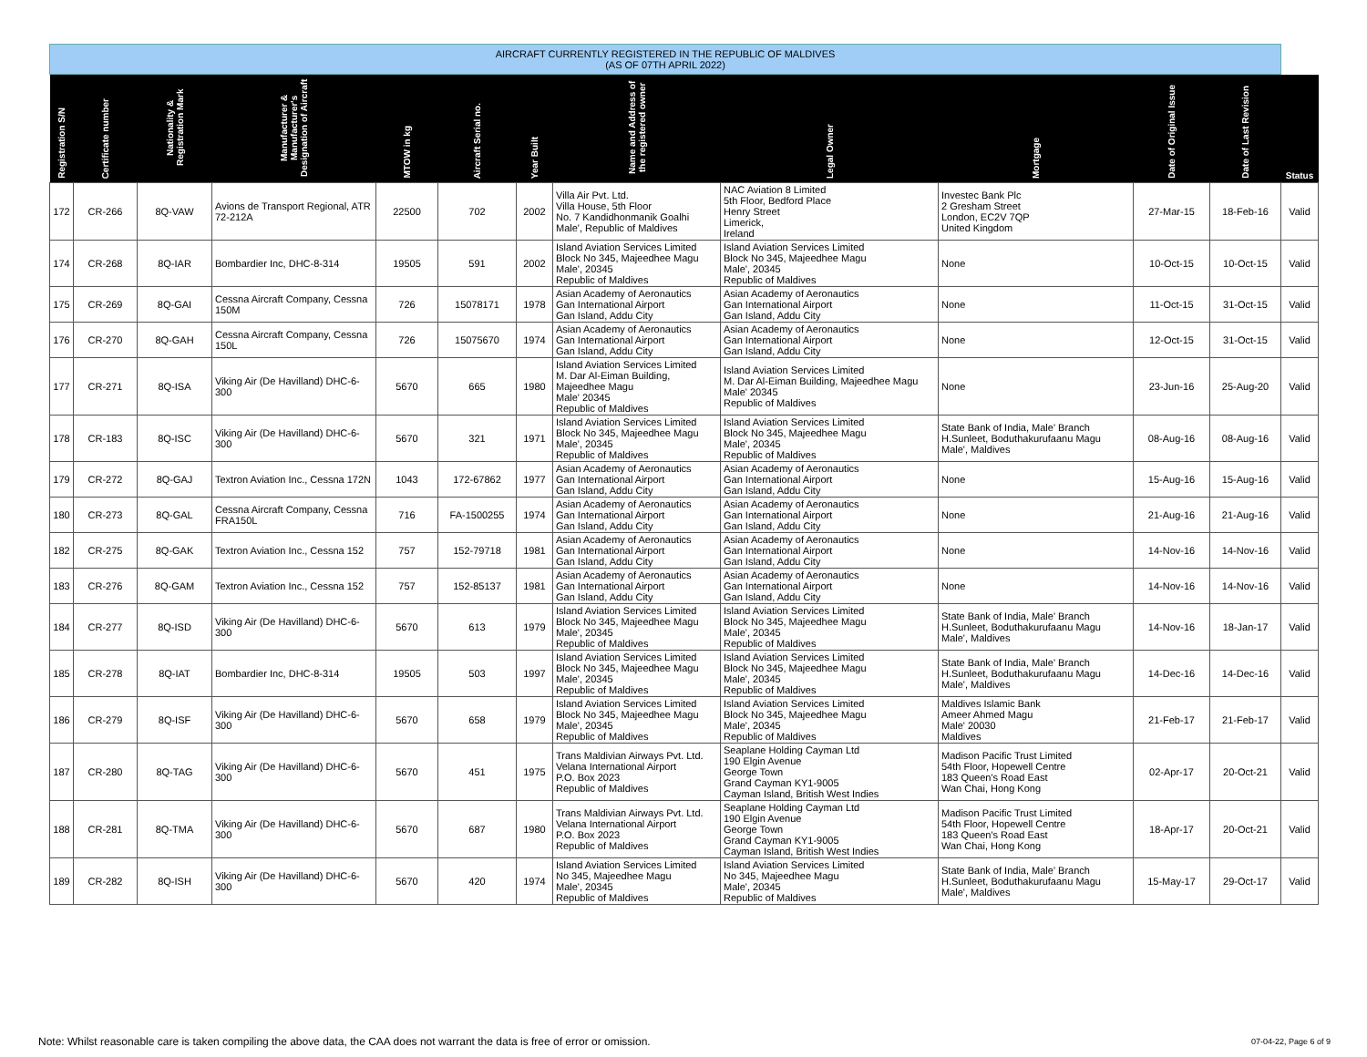| AIRCRAFT CURRENTLY REGISTERED IN THE REPUBLIC OF MALDIVES (AS OF 07TH APRIL 2022) | | | | | | | | | | | | |
| Registration S/N | Certificate number | Nationality & Registration Mark | Manufacturer & Manufacturer's Designation of Aircraft | MTOW in kg | Aircraft Serial no. | Year Built | Name and Address of the registered owner | Legal Owner | Mortgage | Date of Original Issue | Date of Last Revision | Status |
| 172 | CR-266 | 8Q-VAW | Avions de Transport Regional, ATR 72-212A | 22500 | 702 | 2002 | Villa Air Pvt. Ltd. Villa House, 5th Floor No. 7 Kandidhonmanik Goalhi Male', Republic of Maldives | NAC Aviation 8 Limited 5th Floor, Bedford Place Henry Street Limerick, Ireland | Investec Bank Plc 2 Gresham Street London, EC2V 7QP United Kingdom | 27-Mar-15 | 18-Feb-16 | Valid |
| 174 | CR-268 | 8Q-IAR | Bombardier Inc, DHC-8-314 | 19505 | 591 | 2002 | Island Aviation Services Limited Block No 345, Majeedhee Magu Male', 20345 Republic of Maldives | Island Aviation Services Limited Block No 345, Majeedhee Magu Male', 20345 Republic of Maldives | None | 10-Oct-15 | 10-Oct-15 | Valid |
| 175 | CR-269 | 8Q-GAI | Cessna Aircraft Company, Cessna 150M | 726 | 15078171 | 1978 | Asian Academy of Aeronautics Gan International Airport Gan Island, Addu City | Asian Academy of Aeronautics Gan International Airport Gan Island, Addu City | None | 11-Oct-15 | 31-Oct-15 | Valid |
| 176 | CR-270 | 8Q-GAH | Cessna Aircraft Company, Cessna 150L | 726 | 15075670 | 1974 | Asian Academy of Aeronautics Gan International Airport Gan Island, Addu City | Asian Academy of Aeronautics Gan International Airport Gan Island, Addu City | None | 12-Oct-15 | 31-Oct-15 | Valid |
| 177 | CR-271 | 8Q-ISA | Viking Air (De Havilland) DHC-6-300 | 5670 | 665 | 1980 | Island Aviation Services Limited M. Dar Al-Eiman Building, Majeedhee Magu Male' 20345 Republic of Maldives | Island Aviation Services Limited M. Dar Al-Eiman Building, Majeedhee Magu Male' 20345 Republic of Maldives | None | 23-Jun-16 | 25-Aug-20 | Valid |
| 178 | CR-183 | 8Q-ISC | Viking Air (De Havilland) DHC-6-300 | 5670 | 321 | 1971 | Island Aviation Services Limited Block No 345, Majeedhee Magu Male', 20345 Republic of Maldives | Island Aviation Services Limited Block No 345, Majeedhee Magu Male', 20345 Republic of Maldives | State Bank of India, Male' Branch H.Sunleet, Boduthakurufaanu Magu Male', Maldives | 08-Aug-16 | 08-Aug-16 | Valid |
| 179 | CR-272 | 8Q-GAJ | Textron Aviation Inc., Cessna 172N | 1043 | 172-67862 | 1977 | Asian Academy of Aeronautics Gan International Airport Gan Island, Addu City | Asian Academy of Aeronautics Gan International Airport Gan Island, Addu City | None | 15-Aug-16 | 15-Aug-16 | Valid |
| 180 | CR-273 | 8Q-GAL | Cessna Aircraft Company, Cessna FRA150L | 716 | FA-1500255 | 1974 | Asian Academy of Aeronautics Gan International Airport Gan Island, Addu City | Asian Academy of Aeronautics Gan International Airport Gan Island, Addu City | None | 21-Aug-16 | 21-Aug-16 | Valid |
| 182 | CR-275 | 8Q-GAK | Textron Aviation Inc., Cessna 152 | 757 | 152-79718 | 1981 | Asian Academy of Aeronautics Gan International Airport Gan Island, Addu City | Asian Academy of Aeronautics Gan International Airport Gan Island, Addu City | None | 14-Nov-16 | 14-Nov-16 | Valid |
| 183 | CR-276 | 8Q-GAM | Textron Aviation Inc., Cessna 152 | 757 | 152-85137 | 1981 | Asian Academy of Aeronautics Gan International Airport Gan Island, Addu City | Asian Academy of Aeronautics Gan International Airport Gan Island, Addu City | None | 14-Nov-16 | 14-Nov-16 | Valid |
| 184 | CR-277 | 8Q-ISD | Viking Air (De Havilland) DHC-6-300 | 5670 | 613 | 1979 | Island Aviation Services Limited Block No 345, Majeedhee Magu Male', 20345 Republic of Maldives | Island Aviation Services Limited Block No 345, Majeedhee Magu Male', 20345 Republic of Maldives | State Bank of India, Male' Branch H.Sunleet, Boduthakurufaanu Magu Male', Maldives | 14-Nov-16 | 18-Jan-17 | Valid |
| 185 | CR-278 | 8Q-IAT | Bombardier Inc, DHC-8-314 | 19505 | 503 | 1997 | Island Aviation Services Limited Block No 345, Majeedhee Magu Male', 20345 Republic of Maldives | Island Aviation Services Limited Block No 345, Majeedhee Magu Male', 20345 Republic of Maldives | State Bank of India, Male' Branch H.Sunleet, Boduthakurufaanu Magu Male', Maldives | 14-Dec-16 | 14-Dec-16 | Valid |
| 186 | CR-279 | 8Q-ISF | Viking Air (De Havilland) DHC-6-300 | 5670 | 658 | 1979 | Island Aviation Services Limited Block No 345, Majeedhee Magu Male', 20345 Republic of Maldives | Island Aviation Services Limited Block No 345, Majeedhee Magu Male', 20345 Republic of Maldives | Maldives Islamic Bank Ameer Ahmed Magu Male' 20030 Maldives | 21-Feb-17 | 21-Feb-17 | Valid |
| 187 | CR-280 | 8Q-TAG | Viking Air (De Havilland) DHC-6-300 | 5670 | 451 | 1975 | Trans Maldivian Airways Pvt. Ltd. Velana International Airport P.O. Box 2023 Republic of Maldives | Seaplane Holding Cayman Ltd 190 Elgin Avenue George Town Grand Cayman KY1-9005 Cayman Island, British West Indies | Madison Pacific Trust Limited 54th Floor, Hopewell Centre 183 Queen's Road East Wan Chai, Hong Kong | 02-Apr-17 | 20-Oct-21 | Valid |
| 188 | CR-281 | 8Q-TMA | Viking Air (De Havilland) DHC-6-300 | 5670 | 687 | 1980 | Trans Maldivian Airways Pvt. Ltd. Velana International Airport P.O. Box 2023 Republic of Maldives | Seaplane Holding Cayman Ltd 190 Elgin Avenue George Town Grand Cayman KY1-9005 Cayman Island, British West Indies | Madison Pacific Trust Limited 54th Floor, Hopewell Centre 183 Queen's Road East Wan Chai, Hong Kong | 18-Apr-17 | 20-Oct-21 | Valid |
| 189 | CR-282 | 8Q-ISH | Viking Air (De Havilland) DHC-6-300 | 5670 | 420 | 1974 | Island Aviation Services Limited No 345, Majeedhee Magu Male', 20345 Republic of Maldives | Island Aviation Services Limited No 345, Majeedhee Magu Male', 20345 Republic of Maldives | State Bank of India, Male' Branch H.Sunleet, Boduthakurufaanu Magu Male', Maldives | 15-May-17 | 29-Oct-17 | Valid |
Note: Whilst reasonable care is taken compiling the above data, the CAA does not warrant the data is free of error or omission.
07-04-22, Page 6 of 9